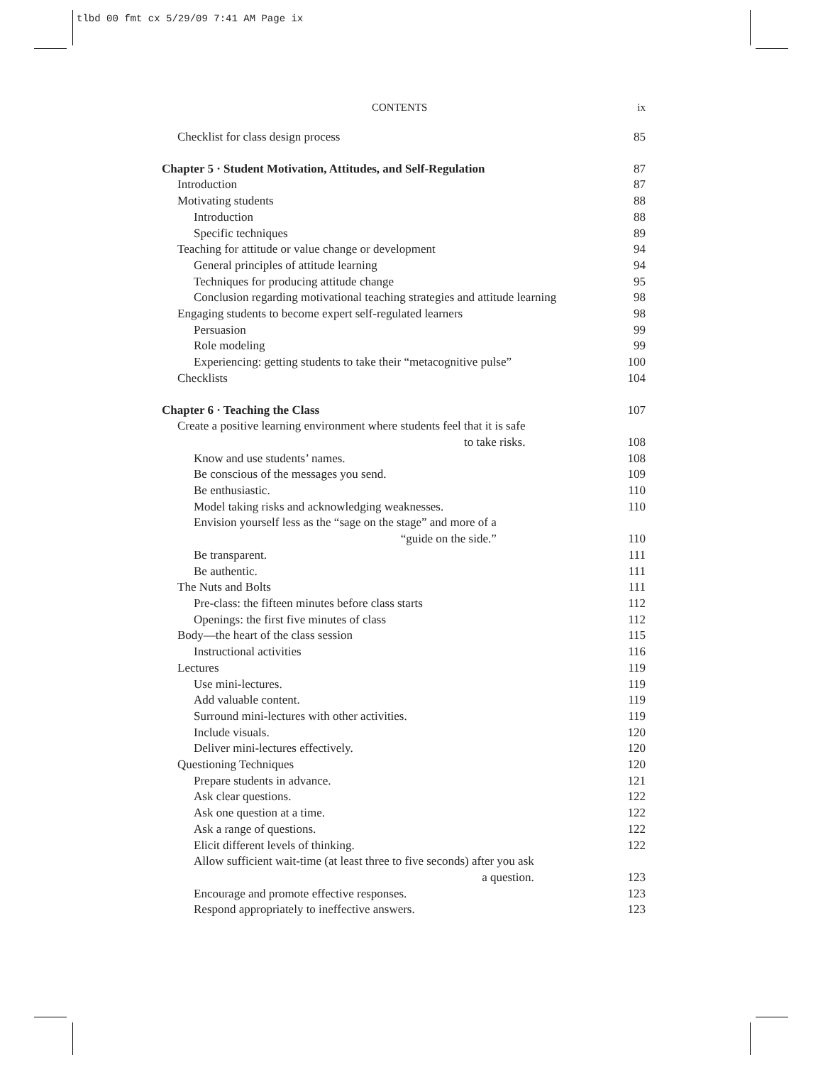tlbd 00 fmt cx 5/29/09 7:41 AM Page ix
CONTENTS ix
Checklist for class design process 85
Chapter 5 · Student Motivation, Attitudes, and Self-Regulation 87
Introduction 87
Motivating students 88
Introduction 88
Specific techniques 89
Teaching for attitude or value change or development 94
General principles of attitude learning 94
Techniques for producing attitude change 95
Conclusion regarding motivational teaching strategies and attitude learning 98
Engaging students to become expert self-regulated learners 98
Persuasion 99
Role modeling 99
Experiencing: getting students to take their “metacognitive pulse” 100
Checklists 104
Chapter 6 · Teaching the Class 107
Create a positive learning environment where students feel that it is safe
to take risks. 108
Know and use students’ names. 108
Be conscious of the messages you send. 109
Be enthusiastic. 110
Model taking risks and acknowledging weaknesses. 110
Envision yourself less as the “sage on the stage” and more of a
“guide on the side.” 110
Be transparent. 111
Be authentic. 111
The Nuts and Bolts 111
Pre-class: the fifteen minutes before class starts 112
Openings: the first five minutes of class 112
Body—the heart of the class session 115
Instructional activities 116
Lectures 119
Use mini-lectures. 119
Add valuable content. 119
Surround mini-lectures with other activities. 119
Include visuals. 120
Deliver mini-lectures effectively. 120
Questioning Techniques 120
Prepare students in advance. 121
Ask clear questions. 122
Ask one question at a time. 122
Ask a range of questions. 122
Elicit different levels of thinking. 122
Allow sufficient wait-time (at least three to five seconds) after you ask
a question. 123
Encourage and promote effective responses. 123
Respond appropriately to ineffective answers. 123